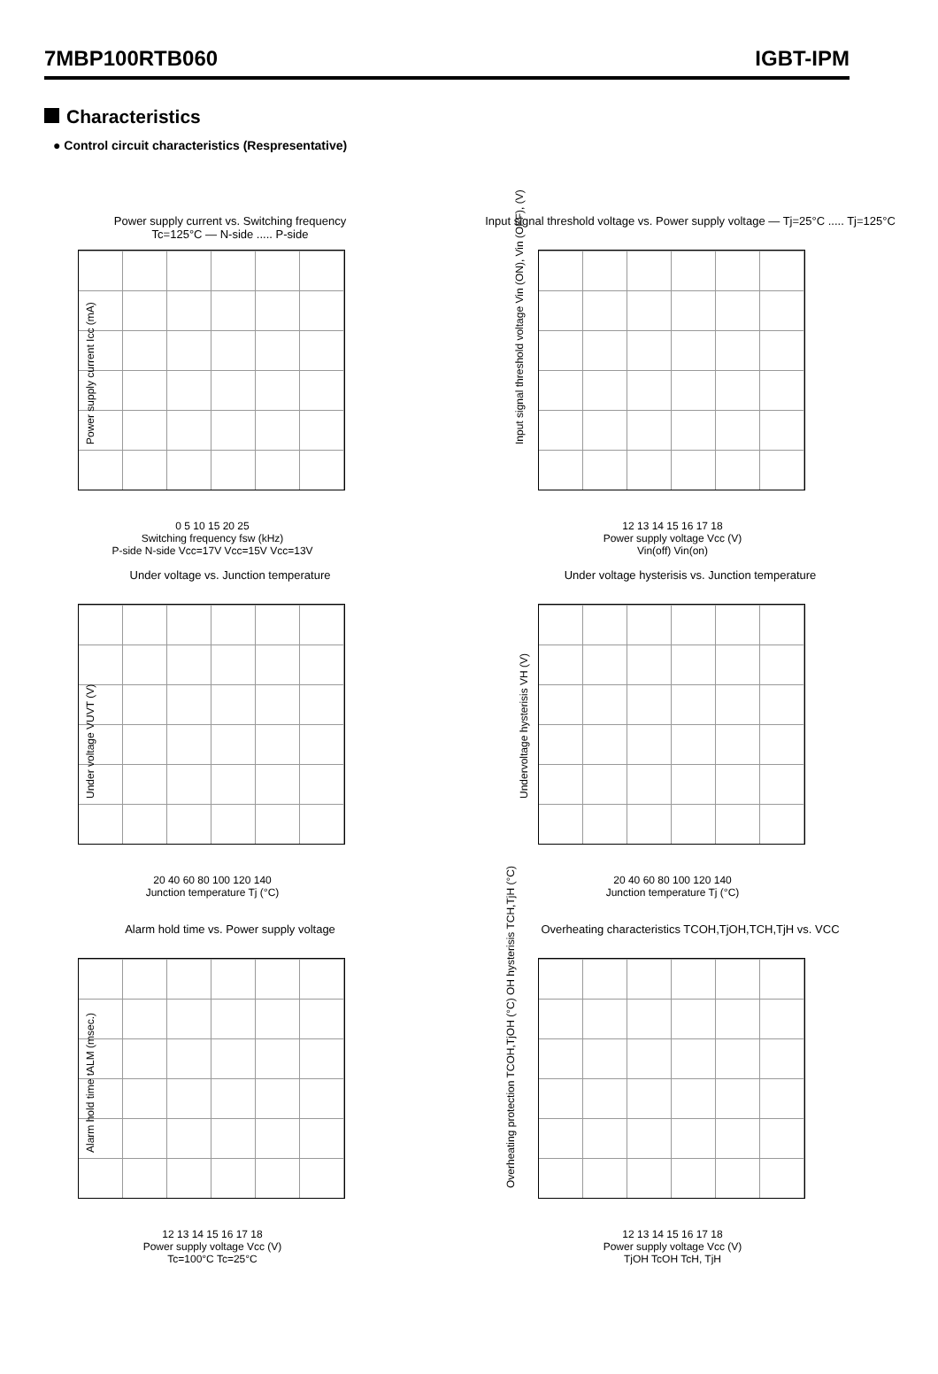7MBP100RTB060 IGBT-IPM
Characteristics
● Control circuit characteristics (Respresentative)
Power supply current vs. Switching frequency
Tc=125°C — N-side ..... P-side
Power supply current Icc (mA)
0 5 10 15 20 25
Switching frequency fsw (kHz)
P-side N-side Vcc=17V Vcc=15V Vcc=13V
Input signal threshold voltage vs. Power supply voltage — Tj=25°C ..... Tj=125°C
Input signal threshold voltage Vin (ON), Vin (OFF), (V)
12 13 14 15 16 17 18
Power supply voltage Vcc (V)
Vin(off) Vin(on)
Under voltage vs. Junction temperature
Under voltage VUVT (V)
20 40 60 80 100 120 140
Junction temperature Tj (°C)
Under voltage hysterisis vs. Junction temperature
Undervoltage hysterisis VH (V)
20 40 60 80 100 120 140
Junction temperature Tj (°C)
Alarm hold time vs. Power supply voltage
Alarm hold time tALM (msec.)
12 13 14 15 16 17 18
Power supply voltage Vcc (V)
Tc=100°C Tc=25°C
Overheating characteristics TCOH,TjOH,TCH,TjH vs. VCC
Overheating protection TCOH,TjOH (°C) OH hysterisis TCH,TjH (°C)
12 13 14 15 16 17 18
Power supply voltage Vcc (V)
TjOH TcOH TcH, TjH